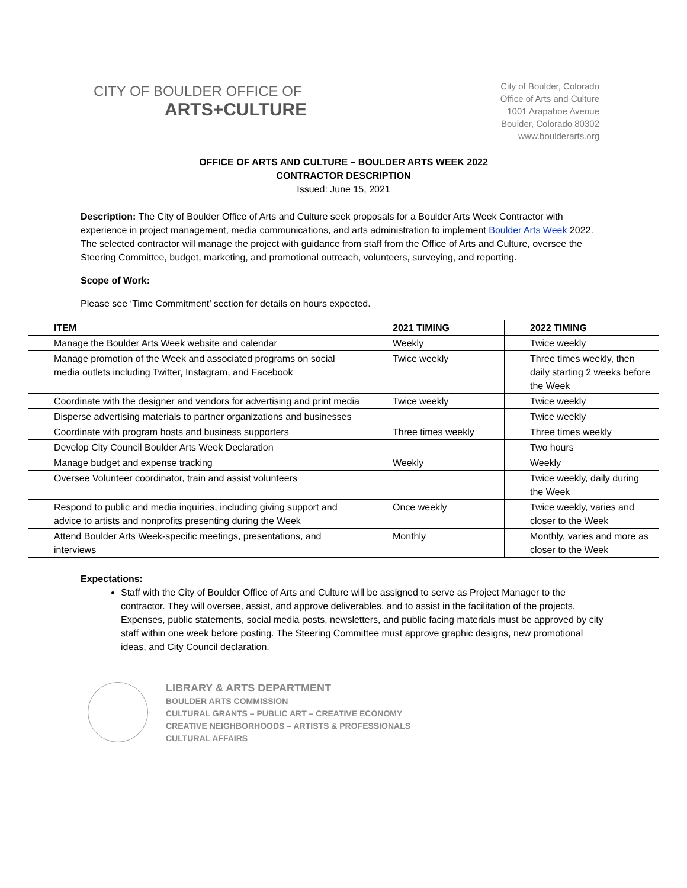CITY OF BOULDER OFFICE OF
ARTS+CULTURE
City of Boulder, Colorado
Office of Arts and Culture
1001 Arapahoe Avenue
Boulder, Colorado 80302
www.boulderarts.org
OFFICE OF ARTS AND CULTURE – BOULDER ARTS WEEK 2022
CONTRACTOR DESCRIPTION
Issued: June 15, 2021
Description: The City of Boulder Office of Arts and Culture seek proposals for a Boulder Arts Week Contractor with experience in project management, media communications, and arts administration to implement Boulder Arts Week 2022. The selected contractor will manage the project with guidance from staff from the Office of Arts and Culture, oversee the Steering Committee, budget, marketing, and promotional outreach, volunteers, surveying, and reporting.
Scope of Work:
Please see ‘Time Commitment’ section for details on hours expected.
| ITEM | 2021 TIMING | 2022 TIMING |
| --- | --- | --- |
| Manage the Boulder Arts Week website and calendar | Weekly | Twice weekly |
| Manage promotion of the Week and associated programs on social media outlets including Twitter, Instagram, and Facebook | Twice weekly | Three times weekly, then daily starting 2 weeks before the Week |
| Coordinate with the designer and vendors for advertising and print media | Twice weekly | Twice weekly |
| Disperse advertising materials to partner organizations and businesses | | Twice weekly |
| Coordinate with program hosts and business supporters | Three times weekly | Three times weekly |
| Develop City Council Boulder Arts Week Declaration | | Two hours |
| Manage budget and expense tracking | Weekly | Weekly |
| Oversee Volunteer coordinator, train and assist volunteers | | Twice weekly, daily during the Week |
| Respond to public and media inquiries, including giving support and advice to artists and nonprofits presenting during the Week | Once weekly | Twice weekly, varies and closer to the Week |
| Attend Boulder Arts Week-specific meetings, presentations, and interviews | Monthly | Monthly, varies and more as closer to the Week |
Expectations:
Staff with the City of Boulder Office of Arts and Culture will be assigned to serve as Project Manager to the contractor. They will oversee, assist, and approve deliverables, and to assist in the facilitation of the projects. Expenses, public statements, social media posts, newsletters, and public facing materials must be approved by city staff within one week before posting. The Steering Committee must approve graphic designs, new promotional ideas, and City Council declaration.
LIBRARY & ARTS DEPARTMENT
BOULDER ARTS COMMISSION
CULTURAL GRANTS – PUBLIC ART – CREATIVE ECONOMY
CREATIVE NEIGHBORHOODS – ARTISTS & PROFESSIONALS
CULTURAL AFFAIRS